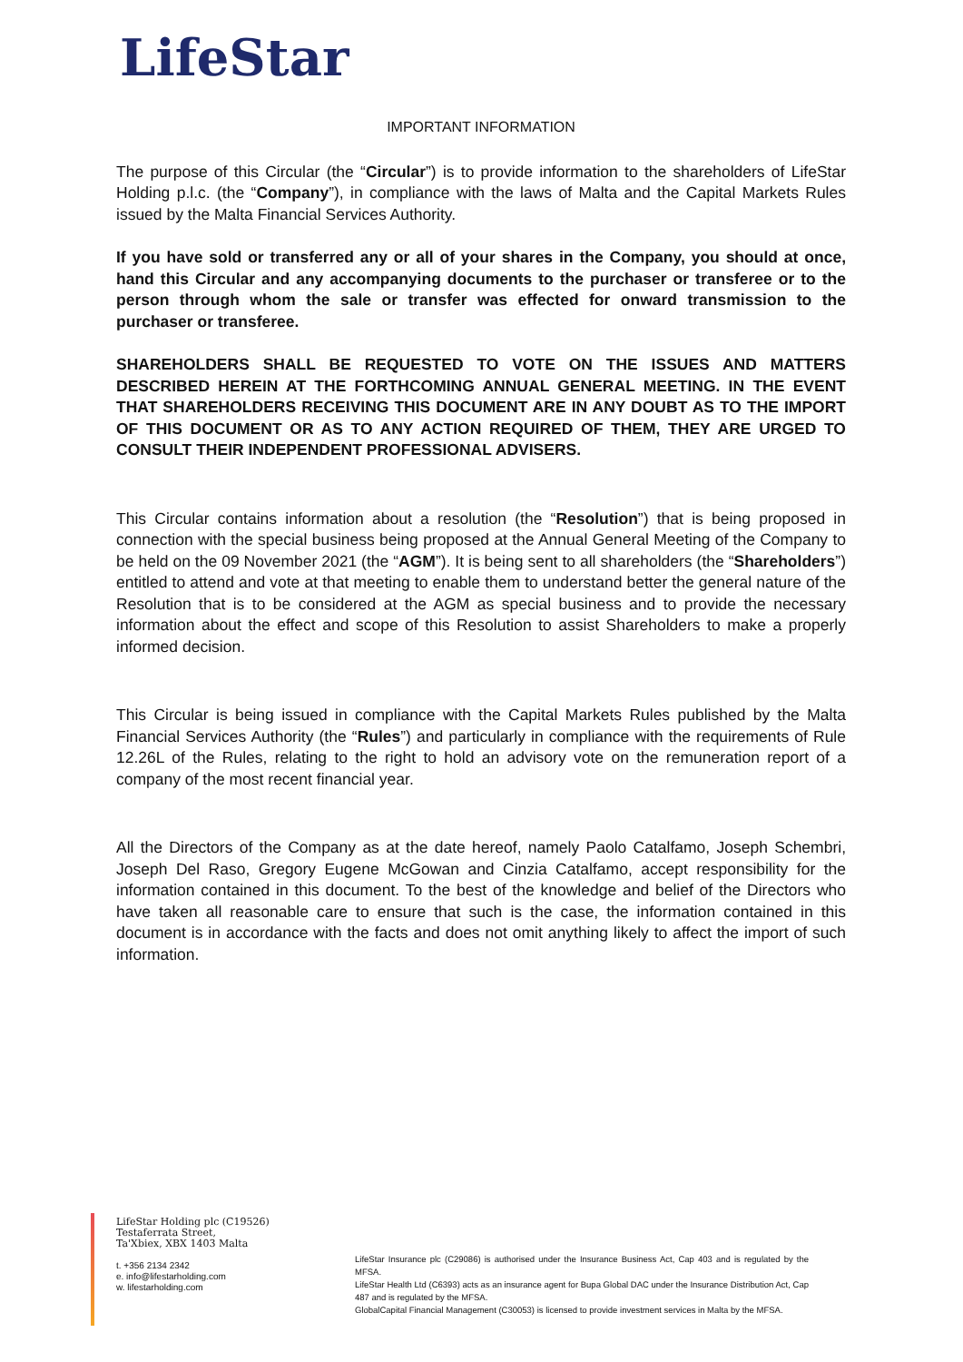LifeStar
IMPORTANT INFORMATION
The purpose of this Circular (the “Circular”) is to provide information to the shareholders of LifeStar Holding p.l.c. (the “Company”), in compliance with the laws of Malta and the Capital Markets Rules issued by the Malta Financial Services Authority.
If you have sold or transferred any or all of your shares in the Company, you should at once, hand this Circular and any accompanying documents to the purchaser or transferee or to the person through whom the sale or transfer was effected for onward transmission to the purchaser or transferee.
SHAREHOLDERS SHALL BE REQUESTED TO VOTE ON THE ISSUES AND MATTERS DESCRIBED HEREIN AT THE FORTHCOMING ANNUAL GENERAL MEETING. IN THE EVENT THAT SHAREHOLDERS RECEIVING THIS DOCUMENT ARE IN ANY DOUBT AS TO THE IMPORT OF THIS DOCUMENT OR AS TO ANY ACTION REQUIRED OF THEM, THEY ARE URGED TO CONSULT THEIR INDEPENDENT PROFESSIONAL ADVISERS.
This Circular contains information about a resolution (the “Resolution”) that is being proposed in connection with the special business being proposed at the Annual General Meeting of the Company to be held on the 09 November 2021 (the “AGM”). It is being sent to all shareholders (the “Shareholders”) entitled to attend and vote at that meeting to enable them to understand better the general nature of the Resolution that is to be considered at the AGM as special business and to provide the necessary information about the effect and scope of this Resolution to assist Shareholders to make a properly informed decision.
This Circular is being issued in compliance with the Capital Markets Rules published by the Malta Financial Services Authority (the “Rules”) and particularly in compliance with the requirements of Rule 12.26L of the Rules, relating to the right to hold an advisory vote on the remuneration report of a company of the most recent financial year.
All the Directors of the Company as at the date hereof, namely Paolo Catalfamo, Joseph Schembri, Joseph Del Raso, Gregory Eugene McGowan and Cinzia Catalfamo, accept responsibility for the information contained in this document. To the best of the knowledge and belief of the Directors who have taken all reasonable care to ensure that such is the case, the information contained in this document is in accordance with the facts and does not omit anything likely to affect the import of such information.
LifeStar Holding plc (C19526)
Testaferrata Street,
Ta'Xbiex, XBX 1403 Malta
t. +356 2134 2342
e. info@lifestarholding.com
w. lifestarholding.com
LifeStar Insurance plc (C29086) is authorised under the Insurance Business Act, Cap 403 and is regulated by the MFSA.
LifeStar Health Ltd (C6393) acts as an insurance agent for Bupa Global DAC under the Insurance Distribution Act, Cap 487 and is regulated by the MFSA.
GlobalCapital Financial Management (C30053) is licensed to provide investment services in Malta by the MFSA.